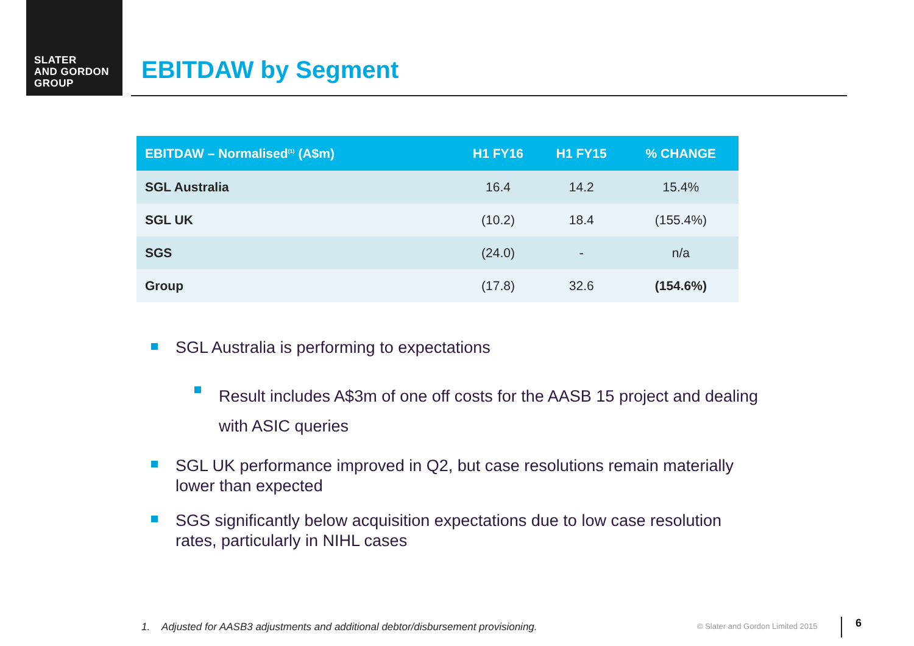SLATER
AND GORDON
GROUP
EBITDAW by Segment
| EBITDAW – Normalised<sup>(1)</sup> (A$m) | H1 FY16 | H1 FY15 | % CHANGE |
| --- | --- | --- | --- |
| SGL Australia | 16.4 | 14.2 | 15.4% |
| SGL UK | (10.2) | 18.4 | (155.4%) |
| SGS | (24.0) | - | n/a |
| Group | (17.8) | 32.6 | (154.6%) |
SGL Australia is performing to expectations
Result includes A$3m of one off costs for the AASB 15 project and dealing with ASIC queries
SGL UK performance improved in Q2, but case resolutions remain materially lower than expected
SGS significantly below acquisition expectations due to low case resolution rates, particularly in NIHL cases
1. Adjusted for AASB3 adjustments and additional debtor/disbursement provisioning.
© Slater and Gordon Limited 2015
6